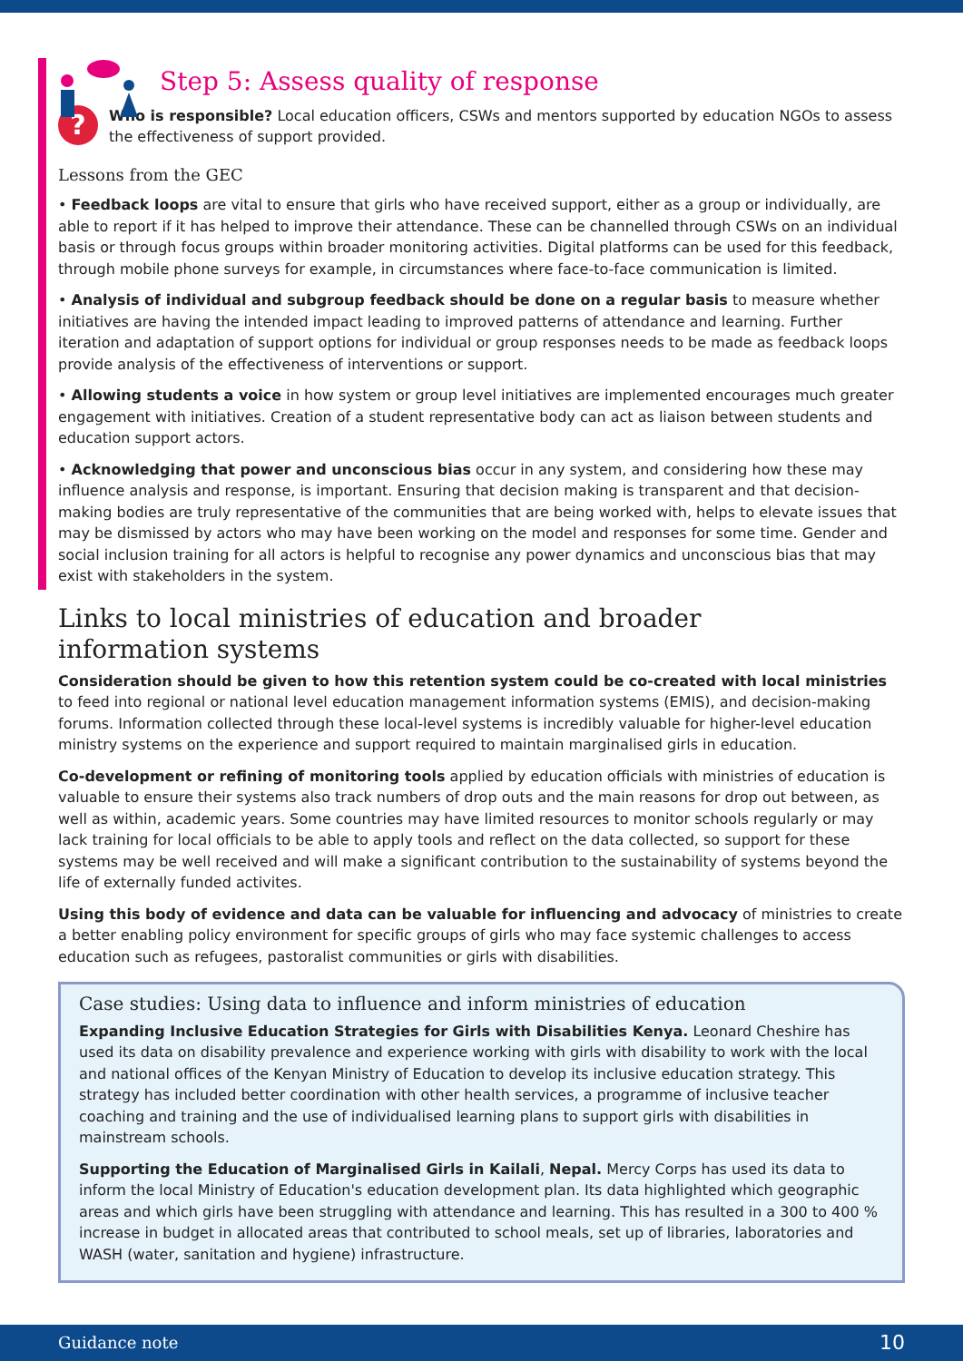Step 5: Assess quality of response
?
Who is responsible? Local education officers, CSWs and mentors supported by education NGOs to assess the effectiveness of support provided.
Lessons from the GEC
• Feedback loops are vital to ensure that girls who have received support, either as a group or individually, are able to report if it has helped to improve their attendance. These can be channelled through CSWs on an individual basis or through focus groups within broader monitoring activities. Digital platforms can be used for this feedback, through mobile phone surveys for example, in circumstances where face-to-face communication is limited.
• Analysis of individual and subgroup feedback should be done on a regular basis to measure whether initiatives are having the intended impact leading to improved patterns of attendance and learning. Further iteration and adaptation of support options for individual or group responses needs to be made as feedback loops provide analysis of the effectiveness of interventions or support.
• Allowing students a voice in how system or group level initiatives are implemented encourages much greater engagement with initiatives. Creation of a student representative body can act as liaison between students and education support actors.
• Acknowledging that power and unconscious bias occur in any system, and considering how these may influence analysis and response, is important. Ensuring that decision making is transparent and that decision-making bodies are truly representative of the communities that are being worked with, helps to elevate issues that may be dismissed by actors who may have been working on the model and responses for some time. Gender and social inclusion training for all actors is helpful to recognise any power dynamics and unconscious bias that may exist with stakeholders in the system.
Links to local ministries of education and broader
information systems
Consideration should be given to how this retention system could be co-created with local ministries to feed into regional or national level education management information systems (EMIS), and decision-making forums. Information collected through these local-level systems is incredibly valuable for higher-level education ministry systems on the experience and support required to maintain marginalised girls in education.
Co-development or refining of monitoring tools applied by education officials with ministries of education is valuable to ensure their systems also track numbers of drop outs and the main reasons for drop out between, as well as within, academic years. Some countries may have limited resources to monitor schools regularly or may lack training for local officials to be able to apply tools and reflect on the data collected, so support for these systems may be well received and will make a significant contribution to the sustainability of systems beyond the life of externally funded activites.
Using this body of evidence and data can be valuable for influencing and advocacy of ministries to create a better enabling policy environment for specific groups of girls who may face systemic challenges to access education such as refugees, pastoralist communities or girls with disabilities.
Case studies: Using data to influence and inform ministries of education
Expanding Inclusive Education Strategies for Girls with Disabilities Kenya. Leonard Cheshire has used its data on disability prevalence and experience working with girls with disability to work with the local and national offices of the Kenyan Ministry of Education to develop its inclusive education strategy. This strategy has included better coordination with other health services, a programme of inclusive teacher coaching and training and the use of individualised learning plans to support girls with disabilities in mainstream schools.
Supporting the Education of Marginalised Girls in Kailali, Nepal. Mercy Corps has used its data to inform the local Ministry of Education's education development plan. Its data highlighted which geographic areas and which girls have been struggling with attendance and learning. This has resulted in a 300 to 400 % increase in budget in allocated areas that contributed to school meals, set up of libraries, laboratories and WASH (water, sanitation and hygiene) infrastructure.
Guidance note 10